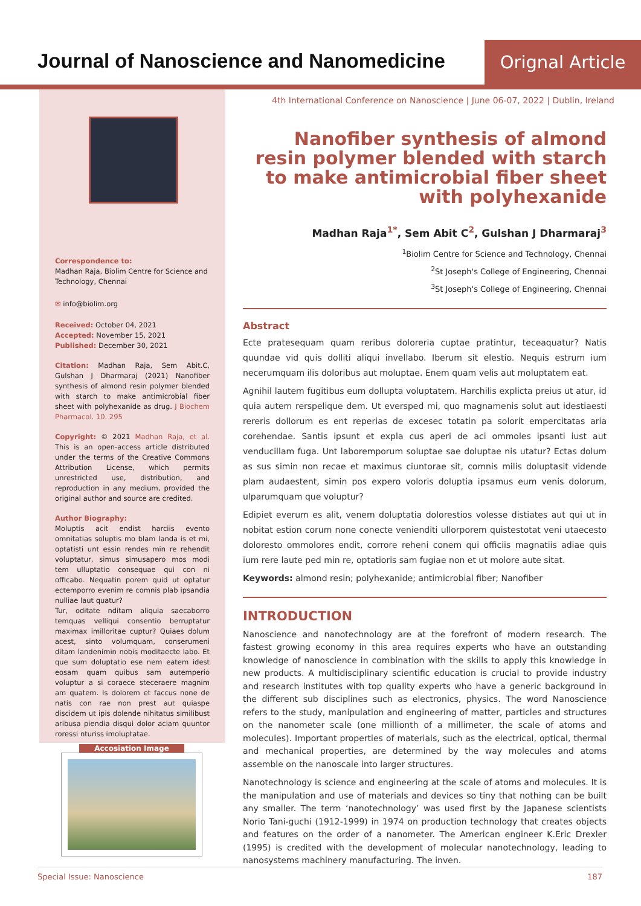Journal of Nanoscience and Nanomedicine
Orignal Article
Correspondence to:
Madhan Raja, Biolim Centre for Science and Technology, Chennai
✉ info@biolim.org
Received: October 04, 2021
Accepted: November 15, 2021
Published: December 30, 2021
Citation: Madhan Raja, Sem Abit.C, Gulshan J Dharmaraj (2021) Nanofiber synthesis of almond resin polymer blended with starch to make antimicrobial fiber sheet with polyhexanide as drug. J Biochem Pharmacol. 10. 295
Copyright: © 2021 Madhan Raja, et al. This is an open-access article distributed under the terms of the Creative Commons Attribution License, which permits unrestricted use, distribution, and reproduction in any medium, provided the original author and source are credited.
Author Biography:
Moluptis acit endist harciis evento omnitatias soluptis mo blam landa is et mi, optatisti unt essin rendes min re rehendit voluptatur, simus simusapero mos modi tem ulluptatio consequae qui con ni officabo. Nequatin porem quid ut optatur ectemporro evenim re comnis plab ipsandia nulliae laut quatur?
Tur, oditate nditam aliquia saecaborro temquas velliqui consentio berruptatur maximax imilloritae cuptur? Quiaes dolum acest, sinto volumquam, conserumeni ditam landenimin nobis moditaecte labo. Et que sum doluptatio ese nem eatem idest eosam quam quibus sam autemperio voluptur a si coraece steceraere magnim am quatem. Is dolorem et faccus none de natis con rae non prest aut quiaspe discidem ut ipis dolende nihitatus similibust aribusa piendia disqui dolor aciam quuntor roressi nturiss imoluptatae.
Accosiation Image
4th International Conference on Nanoscience | June 06-07, 2022 | Dublin, Ireland
Nanofiber synthesis of almond resin polymer blended with starch to make antimicrobial fiber sheet with polyhexanide
Madhan Raja<sup>1*</sup>, Sem Abit C<sup>2</sup>, Gulshan J Dharmaraj<sup>3</sup>
<sup>1</sup> Biolim Centre for Science and Technology, Chennai
<sup>2</sup> St Joseph's College of Engineering, Chennai
<sup>3</sup> St Joseph's College of Engineering, Chennai
Abstract
Ecte pratesequam quam reribus doloreria cuptae pratintur, teceaquatur? Natis quundae vid quis dolliti aliqui invellabo. Iberum sit elestio. Nequis estrum ium necerumquam ilis doloribus aut moluptae. Enem quam velis aut moluptatem eat.
Agnihil lautem fugitibus eum dollupta voluptatem. Harchilis explicta preius ut atur, id quia autem rerspelique dem. Ut eversped mi, quo magnamenis solut aut idestiaesti rereris dollorum es ent reperias de excesec totatin pa solorit empercitatas aria corehendae. Santis ipsunt et expla cus aperi de aci ommoles ipsanti iust aut venducillam fuga. Unt laboremporum soluptae sae doluptae nis utatur? Ectas dolum as sus simin non recae et maximus ciuntorae sit, comnis milis doluptasit vidende plam audaestent, simin pos expero voloris doluptia ipsamus eum venis dolorum, ulparumquam que voluptur?
Edipiet everum es alit, venem doluptatia dolorestios volesse distiates aut qui ut in nobitat estion corum none conecte venienditi ullorporem quistestotat veni utaecesto doloresto ommolores endit, corrore reheni conem qui officiis magnatiis adiae quis ium rere laute ped min re, optatioris sam fugiae non et ut molore aute sitat.
Keywords: almond resin; polyhexanide; antimicrobial fiber; Nanofiber
INTRODUCTION
Nanoscience and nanotechnology are at the forefront of modern research. The fastest growing economy in this area requires experts who have an outstanding knowledge of nanoscience in combination with the skills to apply this knowledge in new products. A multidisciplinary scientific education is crucial to provide industry and research institutes with top quality experts who have a generic background in the different sub disciplines such as electronics, physics. The word Nanoscience refers to the study, manipulation and engineering of matter, particles and structures on the nanometer scale (one millionth of a millimeter, the scale of atoms and molecules). Important properties of materials, such as the electrical, optical, thermal and mechanical properties, are determined by the way molecules and atoms assemble on the nanoscale into larger structures.
Nanotechnology is science and engineering at the scale of atoms and molecules. It is the manipulation and use of materials and devices so tiny that nothing can be built any smaller. The term ‘nanotechnology’ was used first by the Japanese scientists Norio Tani-guchi (1912-1999) in 1974 on production technology that creates objects and features on the order of a nanometer. The American engineer K.Eric Drexler (1995) is credited with the development of molecular nanotechnology, leading to nanosystems machinery manufacturing. The inven.
Special Issue: Nanoscience 187